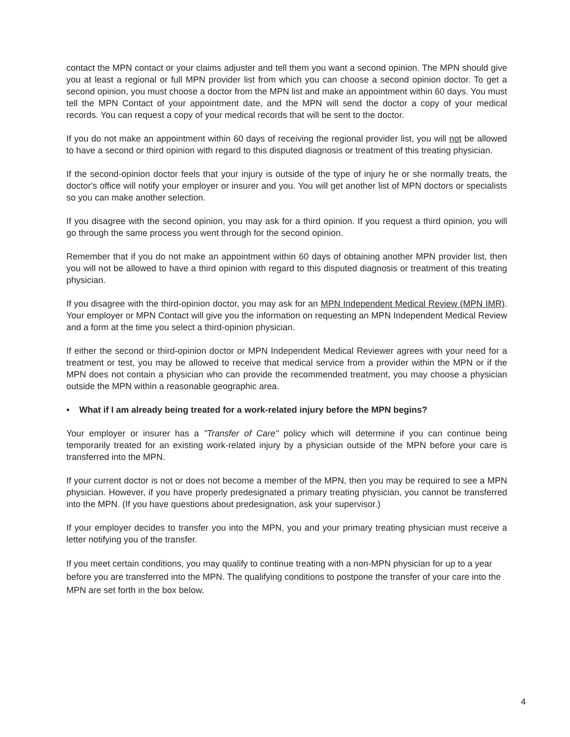contact the MPN contact or your claims adjuster and tell them you want a second opinion. The MPN should give you at least a regional or full MPN provider list from which you can choose a second opinion doctor. To get a second opinion, you must choose a doctor from the MPN list and make an appointment within 60 days. You must tell the MPN Contact of your appointment date, and the MPN will send the doctor a copy of your medical records. You can request a copy of your medical records that will be sent to the doctor.
If you do not make an appointment within 60 days of receiving the regional provider list, you will not be allowed to have a second or third opinion with regard to this disputed diagnosis or treatment of this treating physician.
If the second-opinion doctor feels that your injury is outside of the type of injury he or she normally treats, the doctor's office will notify your employer or insurer and you. You will get another list of MPN doctors or specialists so you can make another selection.
If you disagree with the second opinion, you may ask for a third opinion. If you request a third opinion, you will go through the same process you went through for the second opinion.
Remember that if you do not make an appointment within 60 days of obtaining another MPN provider list, then you will not be allowed to have a third opinion with regard to this disputed diagnosis or treatment of this treating physician.
If you disagree with the third-opinion doctor, you may ask for an MPN Independent Medical Review (MPN IMR). Your employer or MPN Contact will give you the information on requesting an MPN Independent Medical Review and a form at the time you select a third-opinion physician.
If either the second or third-opinion doctor or MPN Independent Medical Reviewer agrees with your need for a treatment or test, you may be allowed to receive that medical service from a provider within the MPN or if the MPN does not contain a physician who can provide the recommended treatment, you may choose a physician outside the MPN within a reasonable geographic area.
• What if I am already being treated for a work-related injury before the MPN begins?
Your employer or insurer has a "Transfer of Care" policy which will determine if you can continue being temporarily treated for an existing work-related injury by a physician outside of the MPN before your care is transferred into the MPN.
If your current doctor is not or does not become a member of the MPN, then you may be required to see a MPN physician. However, if you have properly predesignated a primary treating physician, you cannot be transferred into the MPN. (If you have questions about predesignation, ask your supervisor.)
If your employer decides to transfer you into the MPN, you and your primary treating physician must receive a letter notifying you of the transfer.
If you meet certain conditions, you may qualify to continue treating with a non-MPN physician for up to a year before you are transferred into the MPN. The qualifying conditions to postpone the transfer of your care into the MPN are set forth in the box below.
4